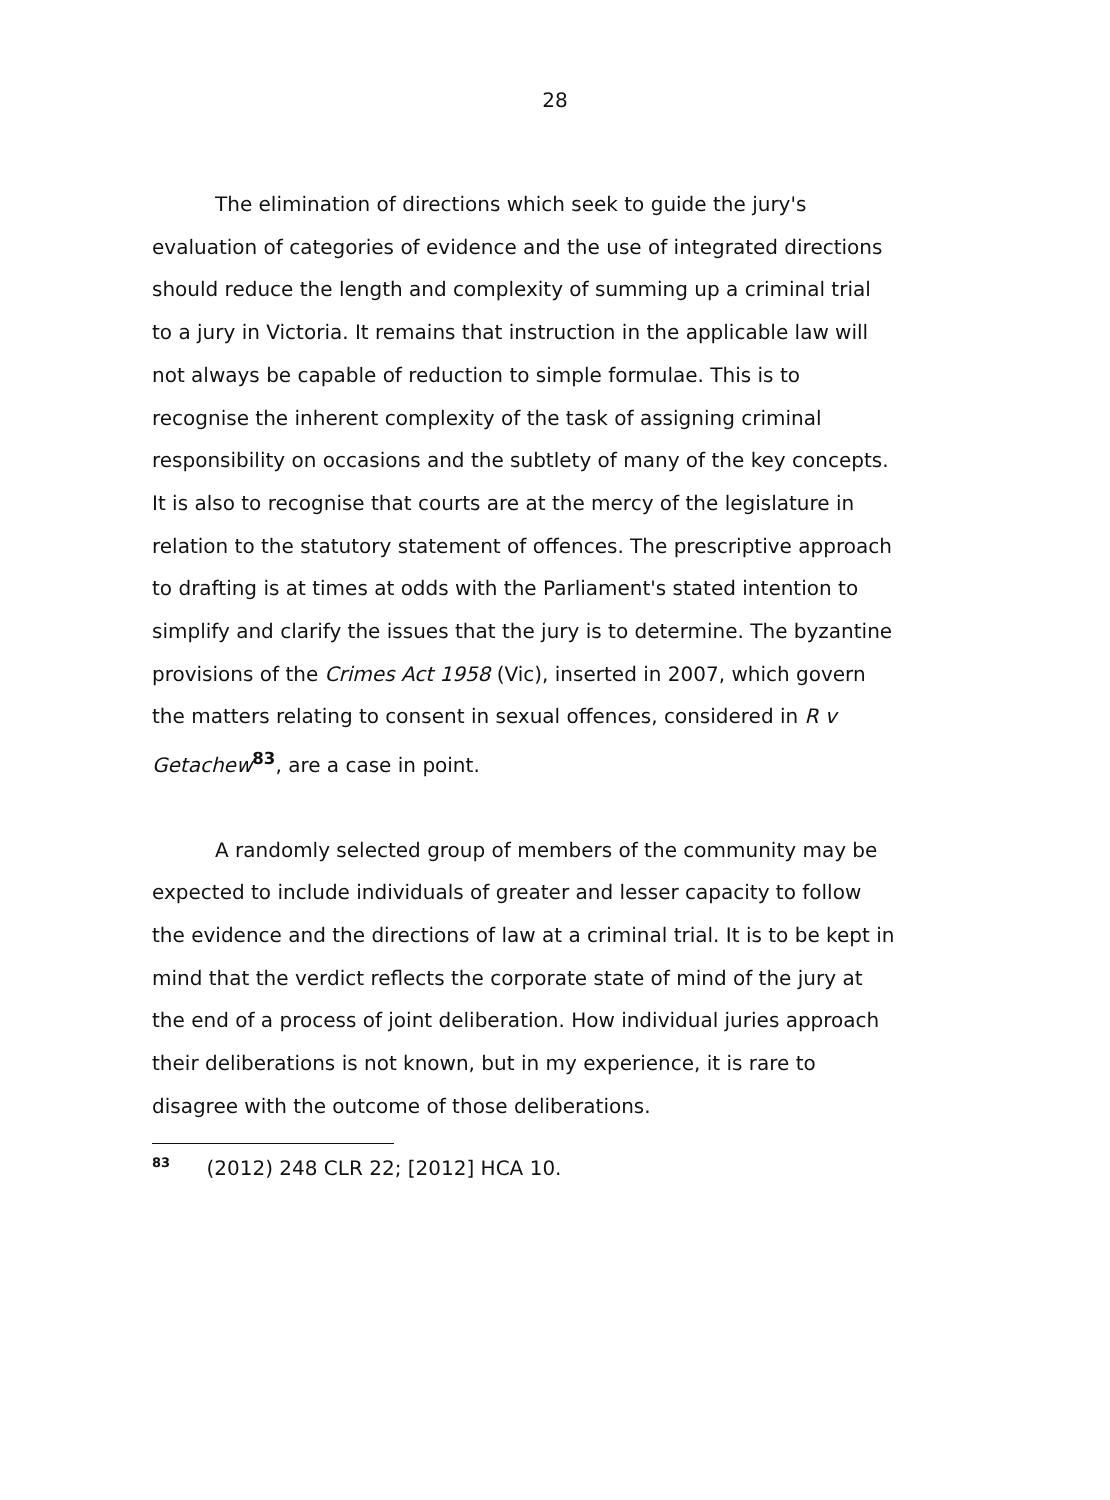28
The elimination of directions which seek to guide the jury's evaluation of categories of evidence and the use of integrated directions should reduce the length and complexity of summing up a criminal trial to a jury in Victoria. It remains that instruction in the applicable law will not always be capable of reduction to simple formulae. This is to recognise the inherent complexity of the task of assigning criminal responsibility on occasions and the subtlety of many of the key concepts. It is also to recognise that courts are at the mercy of the legislature in relation to the statutory statement of offences. The prescriptive approach to drafting is at times at odds with the Parliament's stated intention to simplify and clarify the issues that the jury is to determine. The byzantine provisions of the Crimes Act 1958 (Vic), inserted in 2007, which govern the matters relating to consent in sexual offences, considered in R v Getachew<sup>83</sup>, are a case in point.
A randomly selected group of members of the community may be expected to include individuals of greater and lesser capacity to follow the evidence and the directions of law at a criminal trial. It is to be kept in mind that the verdict reflects the corporate state of mind of the jury at the end of a process of joint deliberation. How individual juries approach their deliberations is not known, but in my experience, it is rare to disagree with the outcome of those deliberations.
<sup>83</sup> (2012) 248 CLR 22; [2012] HCA 10.